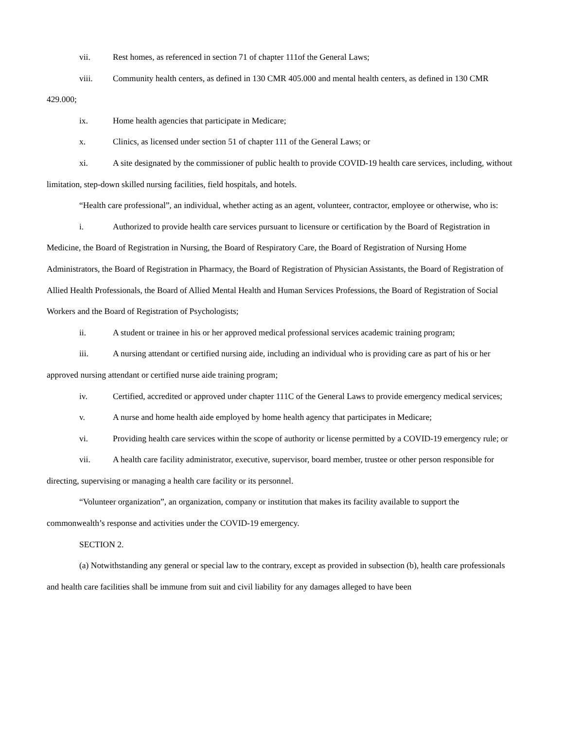vii. Rest homes, as referenced in section 71 of chapter 111of the General Laws;
viii. Community health centers, as defined in 130 CMR 405.000 and mental health centers, as defined in 130 CMR 429.000;
ix. Home health agencies that participate in Medicare;
x. Clinics, as licensed under section 51 of chapter 111 of the General Laws; or
xi. A site designated by the commissioner of public health to provide COVID-19 health care services, including, without limitation, step-down skilled nursing facilities, field hospitals, and hotels.
“Health care professional”, an individual, whether acting as an agent, volunteer, contractor, employee or otherwise, who is:
i. Authorized to provide health care services pursuant to licensure or certification by the Board of Registration in Medicine, the Board of Registration in Nursing, the Board of Respiratory Care, the Board of Registration of Nursing Home Administrators, the Board of Registration in Pharmacy, the Board of Registration of Physician Assistants, the Board of Registration of Allied Health Professionals, the Board of Allied Mental Health and Human Services Professions, the Board of Registration of Social Workers and the Board of Registration of Psychologists;
ii. A student or trainee in his or her approved medical professional services academic training program;
iii. A nursing attendant or certified nursing aide, including an individual who is providing care as part of his or her approved nursing attendant or certified nurse aide training program;
iv. Certified, accredited or approved under chapter 111C of the General Laws to provide emergency medical services;
v. A nurse and home health aide employed by home health agency that participates in Medicare;
vi. Providing health care services within the scope of authority or license permitted by a COVID-19 emergency rule; or
vii. A health care facility administrator, executive, supervisor, board member, trustee or other person responsible for directing, supervising or managing a health care facility or its personnel.
“Volunteer organization”, an organization, company or institution that makes its facility available to support the commonwealth’s response and activities under the COVID-19 emergency.
SECTION 2.
(a) Notwithstanding any general or special law to the contrary, except as provided in subsection (b), health care professionals and health care facilities shall be immune from suit and civil liability for any damages alleged to have been